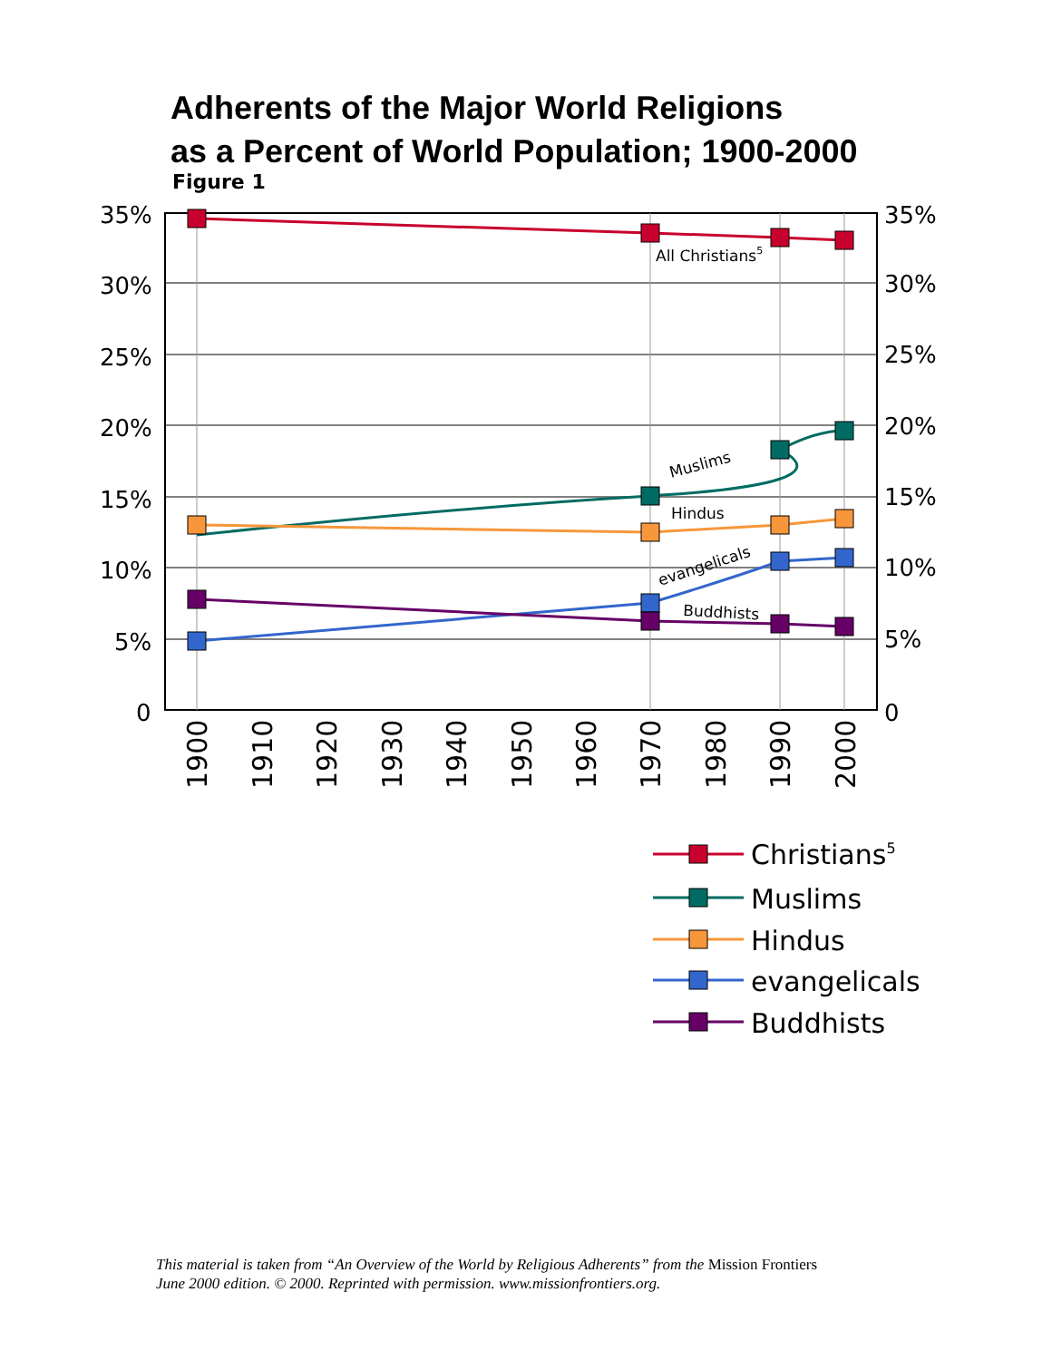Adherents of the Major World Religions
as a Percent of World Population; 1900-2000
Figure 1
35%
30%
25%
20%
15%
10%
5%
0
35%
30%
25%
20%
15%
10%
5%
0
1900
1910
1920
1930
1940
1950
1960
1970
1980
1990
2000
All Christians5
Muslims
Hindus
evangelicals
Buddhists
Christians5
Muslims
Hindus
evangelicals
Buddhists
This material is taken from “An Overview of the World by Religious Adherents” from the Mission Frontiers
June 2000 edition. © 2000. Reprinted with permission. www.missionfrontiers.org.